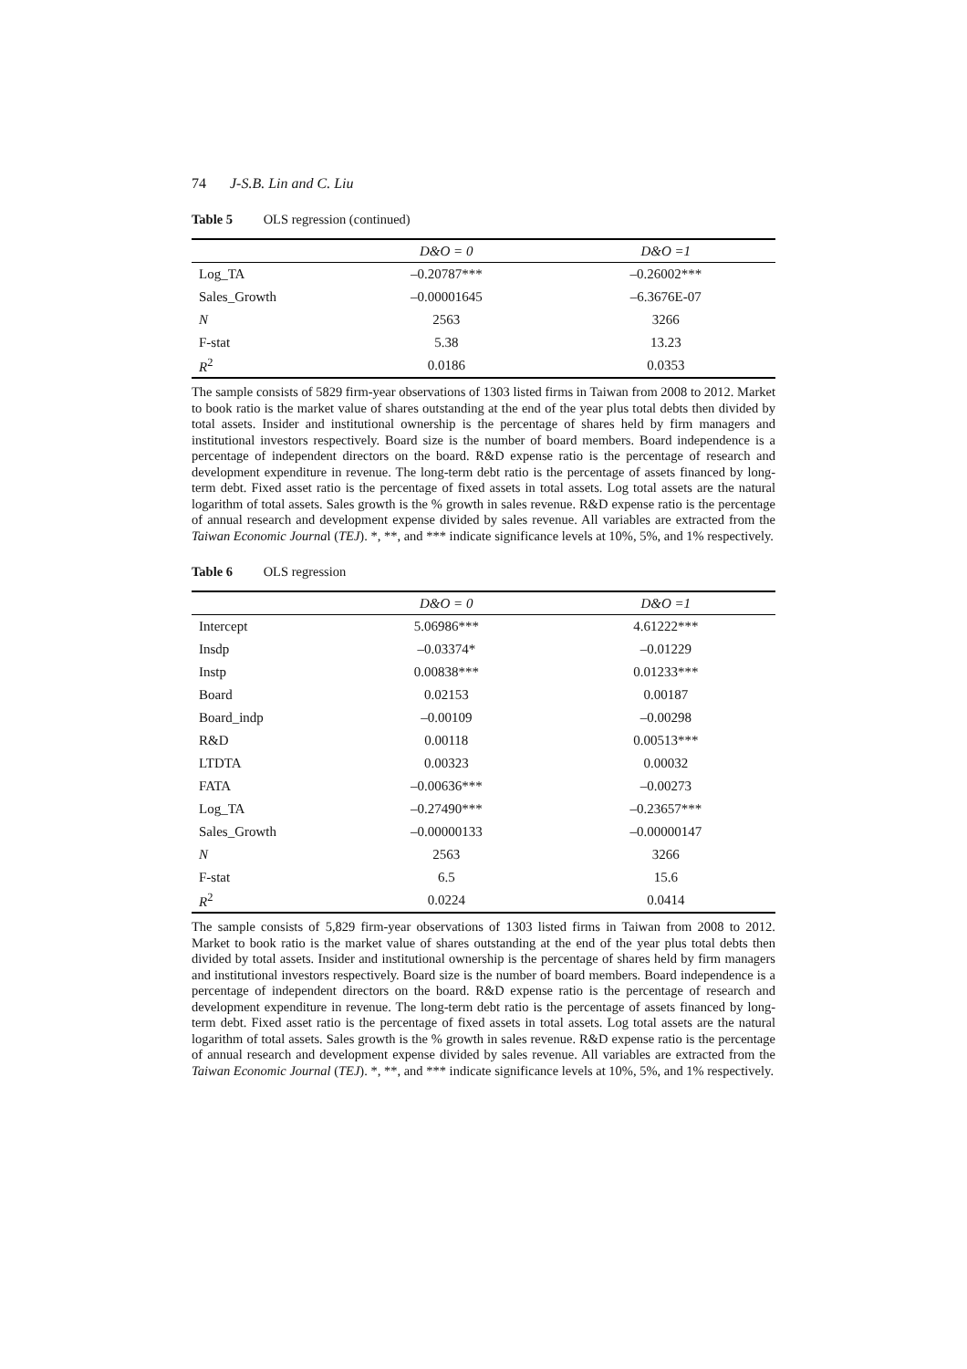74 J-S.B. Lin and C. Liu
Table 5 OLS regression (continued)
| | D&O = 0 | D&O =1 |
| --- | --- | --- |
| Log_TA | –0.20787*** | –0.26002*** |
| Sales_Growth | –0.00001645 | –6.3676E-07 |
| N | 2563 | 3266 |
| F-stat | 5.38 | 13.23 |
| R<sup>2</sup> | 0.0186 | 0.0353 |
The sample consists of 5829 firm-year observations of 1303 listed firms in Taiwan from 2008 to 2012. Market to book ratio is the market value of shares outstanding at the end of the year plus total debts then divided by total assets. Insider and institutional ownership is the percentage of shares held by firm managers and institutional investors respectively. Board size is the number of board members. Board independence is a percentage of independent directors on the board. R&D expense ratio is the percentage of research and development expenditure in revenue. The long-term debt ratio is the percentage of assets financed by long-term debt. Fixed asset ratio is the percentage of fixed assets in total assets. Log total assets are the natural logarithm of total assets. Sales growth is the % growth in sales revenue. R&D expense ratio is the percentage of annual research and development expense divided by sales revenue. All variables are extracted from the Taiwan Economic Journal (TEJ). *, **, and *** indicate significance levels at 10%, 5%, and 1% respectively.
Table 6 OLS regression
| | D&O = 0 | D&O =1 |
| --- | --- | --- |
| Intercept | 5.06986*** | 4.61222*** |
| Insdp | –0.03374* | –0.01229 |
| Instp | 0.00838*** | 0.01233*** |
| Board | 0.02153 | 0.00187 |
| Board_indp | –0.00109 | –0.00298 |
| R&D | 0.00118 | 0.00513*** |
| LTDTA | 0.00323 | 0.00032 |
| FATA | –0.00636*** | –0.00273 |
| Log_TA | –0.27490*** | –0.23657*** |
| Sales_Growth | –0.00000133 | –0.00000147 |
| N | 2563 | 3266 |
| F-stat | 6.5 | 15.6 |
| R<sup>2</sup> | 0.0224 | 0.0414 |
The sample consists of 5,829 firm-year observations of 1303 listed firms in Taiwan from 2008 to 2012. Market to book ratio is the market value of shares outstanding at the end of the year plus total debts then divided by total assets. Insider and institutional ownership is the percentage of shares held by firm managers and institutional investors respectively. Board size is the number of board members. Board independence is a percentage of independent directors on the board. R&D expense ratio is the percentage of research and development expenditure in revenue. The long-term debt ratio is the percentage of assets financed by long-term debt. Fixed asset ratio is the percentage of fixed assets in total assets. Log total assets are the natural logarithm of total assets. Sales growth is the % growth in sales revenue. R&D expense ratio is the percentage of annual research and development expense divided by sales revenue. All variables are extracted from the Taiwan Economic Journal (TEJ). *, **, and *** indicate significance levels at 10%, 5%, and 1% respectively.